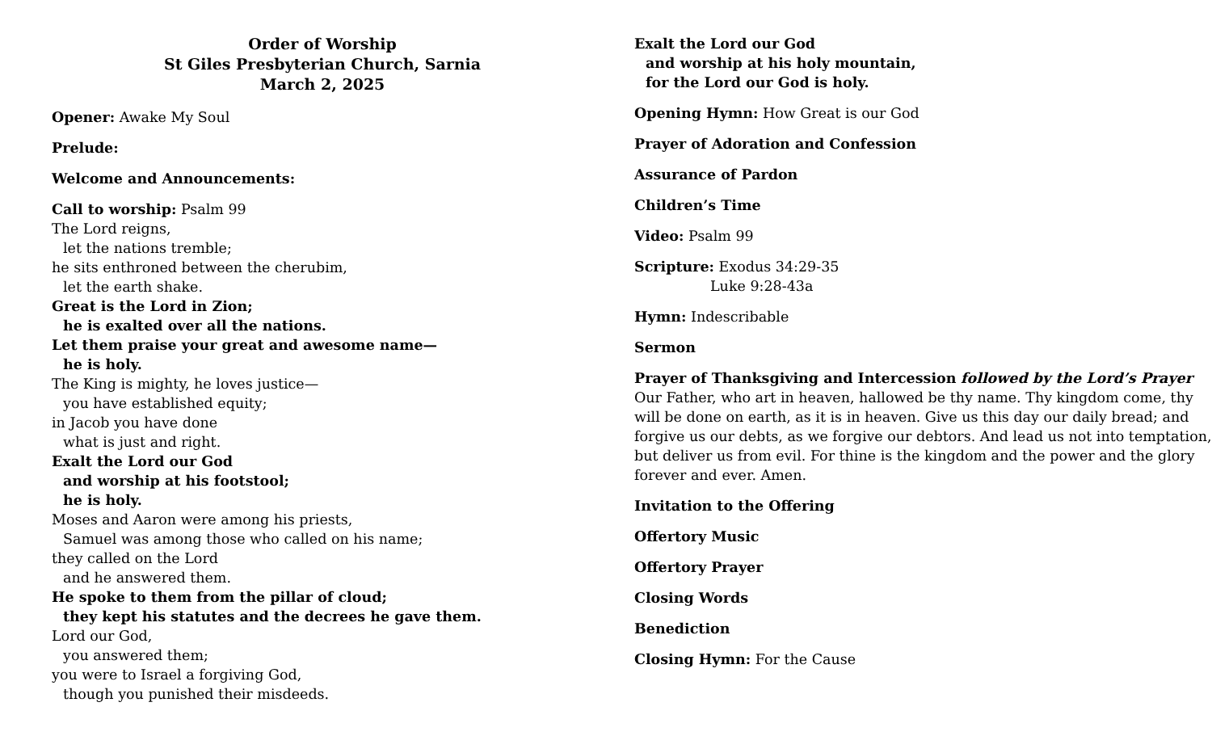Order of Worship
St Giles Presbyterian Church, Sarnia
March 2, 2025
Opener: Awake My Soul
Prelude:
Welcome and Announcements:
Call to worship: Psalm 99
The Lord reigns,
let the nations tremble;
he sits enthroned between the cherubim,
let the earth shake.
Great is the Lord in Zion;
he is exalted over all the nations.
Let them praise your great and awesome name—
he is holy.
The King is mighty, he loves justice—
you have established equity;
in Jacob you have done
what is just and right.
Exalt the Lord our God
and worship at his footstool;
he is holy.
Moses and Aaron were among his priests,
Samuel was among those who called on his name;
they called on the Lord
and he answered them.
He spoke to them from the pillar of cloud;
they kept his statutes and the decrees he gave them.
Lord our God,
you answered them;
you were to Israel a forgiving God,
though you punished their misdeeds.
Exalt the Lord our God
and worship at his holy mountain,
for the Lord our God is holy.
Opening Hymn: How Great is our God
Prayer of Adoration and Confession
Assurance of Pardon
Children’s Time
Video: Psalm 99
Scripture: Exodus 34:29-35
Luke 9:28-43a
Hymn: Indescribable
Sermon
Prayer of Thanksgiving and Intercession followed by the Lord’s Prayer
Our Father, who art in heaven, hallowed be thy name. Thy kingdom come, thy will be done on earth, as it is in heaven. Give us this day our daily bread; and forgive us our debts, as we forgive our debtors. And lead us not into temptation, but deliver us from evil. For thine is the kingdom and the power and the glory forever and ever. Amen.
Invitation to the Offering
Offertory Music
Offertory Prayer
Closing Words
Benediction
Closing Hymn: For the Cause